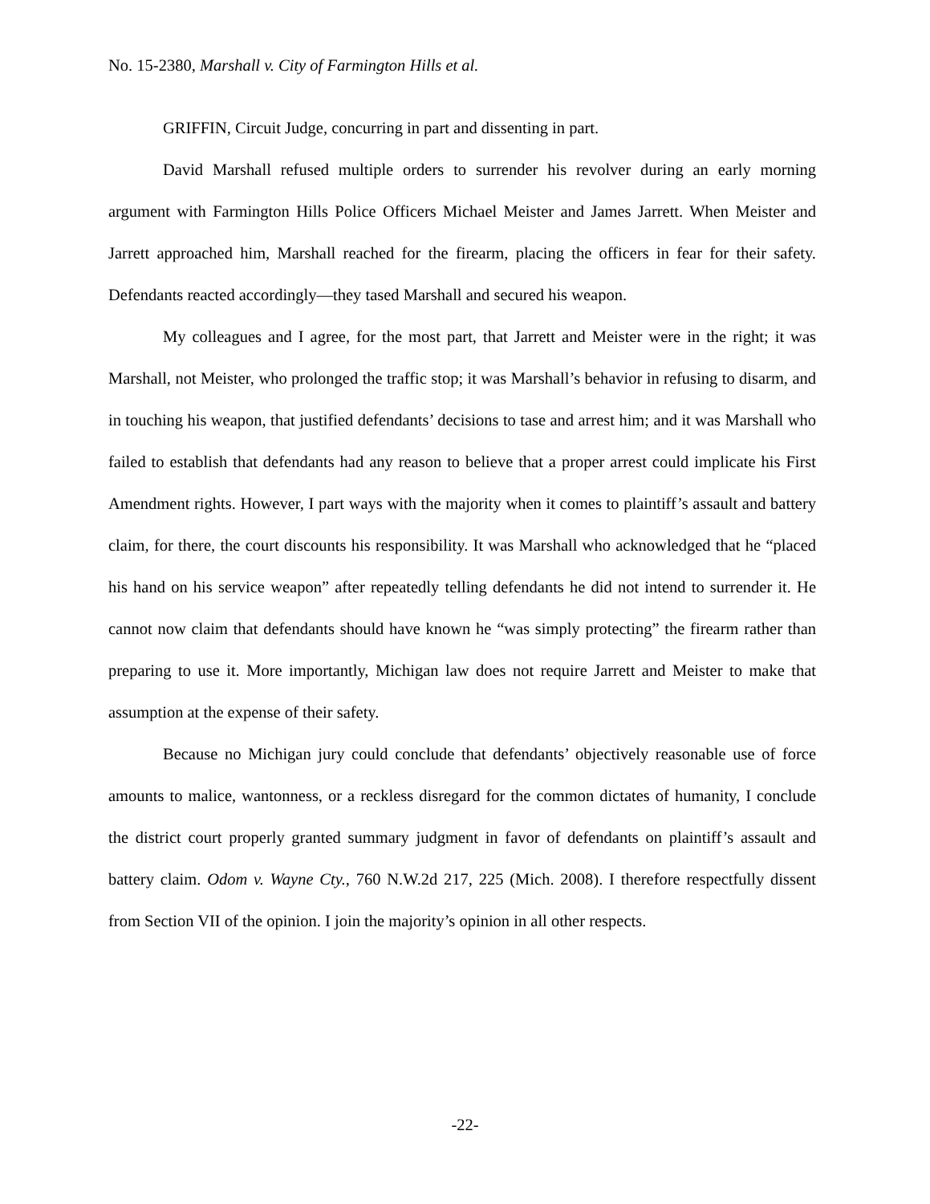No. 15-2380, Marshall v. City of Farmington Hills et al.
GRIFFIN, Circuit Judge, concurring in part and dissenting in part.
David Marshall refused multiple orders to surrender his revolver during an early morning argument with Farmington Hills Police Officers Michael Meister and James Jarrett. When Meister and Jarrett approached him, Marshall reached for the firearm, placing the officers in fear for their safety. Defendants reacted accordingly—they tased Marshall and secured his weapon.
My colleagues and I agree, for the most part, that Jarrett and Meister were in the right; it was Marshall, not Meister, who prolonged the traffic stop; it was Marshall’s behavior in refusing to disarm, and in touching his weapon, that justified defendants’ decisions to tase and arrest him; and it was Marshall who failed to establish that defendants had any reason to believe that a proper arrest could implicate his First Amendment rights. However, I part ways with the majority when it comes to plaintiff’s assault and battery claim, for there, the court discounts his responsibility. It was Marshall who acknowledged that he “placed his hand on his service weapon” after repeatedly telling defendants he did not intend to surrender it. He cannot now claim that defendants should have known he “was simply protecting” the firearm rather than preparing to use it. More importantly, Michigan law does not require Jarrett and Meister to make that assumption at the expense of their safety.
Because no Michigan jury could conclude that defendants’ objectively reasonable use of force amounts to malice, wantonness, or a reckless disregard for the common dictates of humanity, I conclude the district court properly granted summary judgment in favor of defendants on plaintiff’s assault and battery claim. Odom v. Wayne Cty., 760 N.W.2d 217, 225 (Mich. 2008). I therefore respectfully dissent from Section VII of the opinion. I join the majority’s opinion in all other respects.
-22-